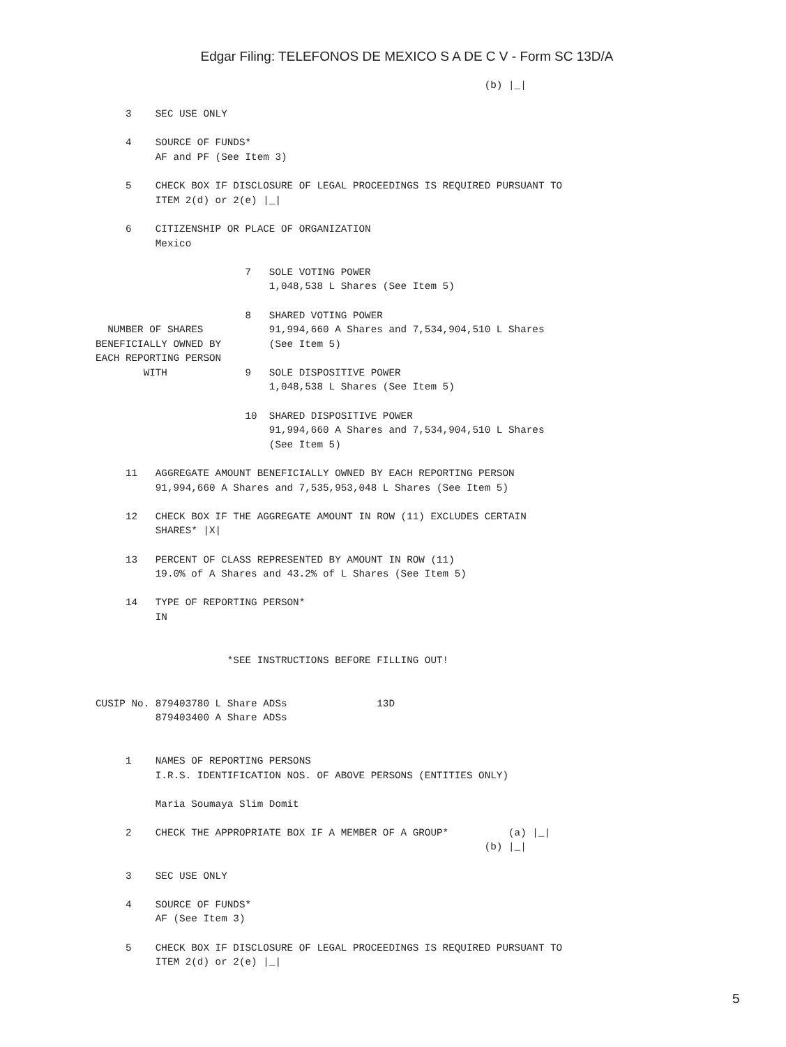Edgar Filing: TELEFONOS DE MEXICO S A DE C V - Form SC 13D/A
                                                                 (b) |_|

     3    SEC USE ONLY

     4    SOURCE OF FUNDS*
          AF and PF (See Item 3)

     5    CHECK BOX IF DISCLOSURE OF LEGAL PROCEEDINGS IS REQUIRED PURSUANT TO
          ITEM 2(d) or 2(e) |_|

     6    CITIZENSHIP OR PLACE OF ORGANIZATION
          Mexico

                         7   SOLE VOTING POWER
                             1,048,538 L Shares (See Item 5)

                         8   SHARED VOTING POWER
  NUMBER OF SHARES           91,994,660 A Shares and 7,534,904,510 L Shares
BENEFICIALLY OWNED BY        (See Item 5)
EACH REPORTING PERSON
        WITH             9   SOLE DISPOSITIVE POWER
                             1,048,538 L Shares (See Item 5)

                         10  SHARED DISPOSITIVE POWER
                             91,994,660 A Shares and 7,534,904,510 L Shares
                             (See Item 5)

     11   AGGREGATE AMOUNT BENEFICIALLY OWNED BY EACH REPORTING PERSON
          91,994,660 A Shares and 7,535,953,048 L Shares (See Item 5)

     12   CHECK BOX IF THE AGGREGATE AMOUNT IN ROW (11) EXCLUDES CERTAIN
          SHARES* |X|

     13   PERCENT OF CLASS REPRESENTED BY AMOUNT IN ROW (11)
          19.0% of A Shares and 43.2% of L Shares (See Item 5)

     14   TYPE OF REPORTING PERSON*
          IN


                      *SEE INSTRUCTIONS BEFORE FILLING OUT!


CUSIP No. 879403780 L Share ADSs               13D
          879403400 A Share ADSs


     1    NAMES OF REPORTING PERSONS
          I.R.S. IDENTIFICATION NOS. OF ABOVE PERSONS (ENTITIES ONLY)

          Maria Soumaya Slim Domit

     2    CHECK THE APPROPRIATE BOX IF A MEMBER OF A GROUP*          (a) |_|
                                                                 (b) |_|

     3    SEC USE ONLY

     4    SOURCE OF FUNDS*
          AF (See Item 3)

     5    CHECK BOX IF DISCLOSURE OF LEGAL PROCEEDINGS IS REQUIRED PURSUANT TO
          ITEM 2(d) or 2(e) |_|
5